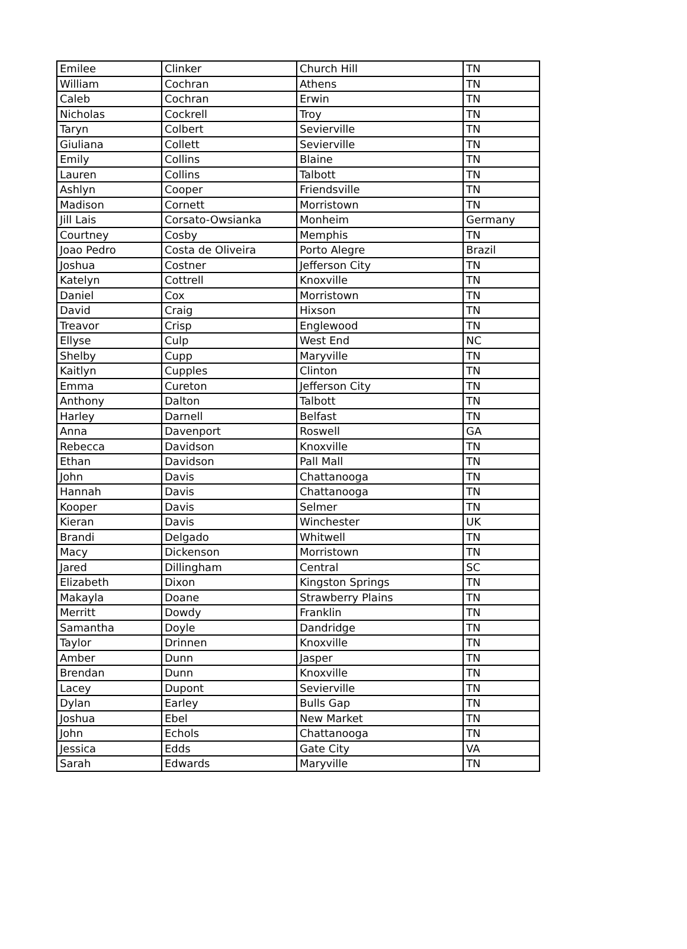| Emilee | Clinker | Church Hill | TN |
| William | Cochran | Athens | TN |
| Caleb | Cochran | Erwin | TN |
| Nicholas | Cockrell | Troy | TN |
| Taryn | Colbert | Sevierville | TN |
| Giuliana | Collett | Sevierville | TN |
| Emily | Collins | Blaine | TN |
| Lauren | Collins | Talbott | TN |
| Ashlyn | Cooper | Friendsville | TN |
| Madison | Cornett | Morristown | TN |
| Jill Lais | Corsato-Owsianka | Monheim | Germany |
| Courtney | Cosby | Memphis | TN |
| Joao Pedro | Costa de Oliveira | Porto Alegre | Brazil |
| Joshua | Costner | Jefferson City | TN |
| Katelyn | Cottrell | Knoxville | TN |
| Daniel | Cox | Morristown | TN |
| David | Craig | Hixson | TN |
| Treavor | Crisp | Englewood | TN |
| Ellyse | Culp | West End | NC |
| Shelby | Cupp | Maryville | TN |
| Kaitlyn | Cupples | Clinton | TN |
| Emma | Cureton | Jefferson City | TN |
| Anthony | Dalton | Talbott | TN |
| Harley | Darnell | Belfast | TN |
| Anna | Davenport | Roswell | GA |
| Rebecca | Davidson | Knoxville | TN |
| Ethan | Davidson | Pall Mall | TN |
| John | Davis | Chattanooga | TN |
| Hannah | Davis | Chattanooga | TN |
| Kooper | Davis | Selmer | TN |
| Kieran | Davis | Winchester | UK |
| Brandi | Delgado | Whitwell | TN |
| Macy | Dickenson | Morristown | TN |
| Jared | Dillingham | Central | SC |
| Elizabeth | Dixon | Kingston Springs | TN |
| Makayla | Doane | Strawberry Plains | TN |
| Merritt | Dowdy | Franklin | TN |
| Samantha | Doyle | Dandridge | TN |
| Taylor | Drinnen | Knoxville | TN |
| Amber | Dunn | Jasper | TN |
| Brendan | Dunn | Knoxville | TN |
| Lacey | Dupont | Sevierville | TN |
| Dylan | Earley | Bulls Gap | TN |
| Joshua | Ebel | New Market | TN |
| John | Echols | Chattanooga | TN |
| Jessica | Edds | Gate City | VA |
| Sarah | Edwards | Maryville | TN |